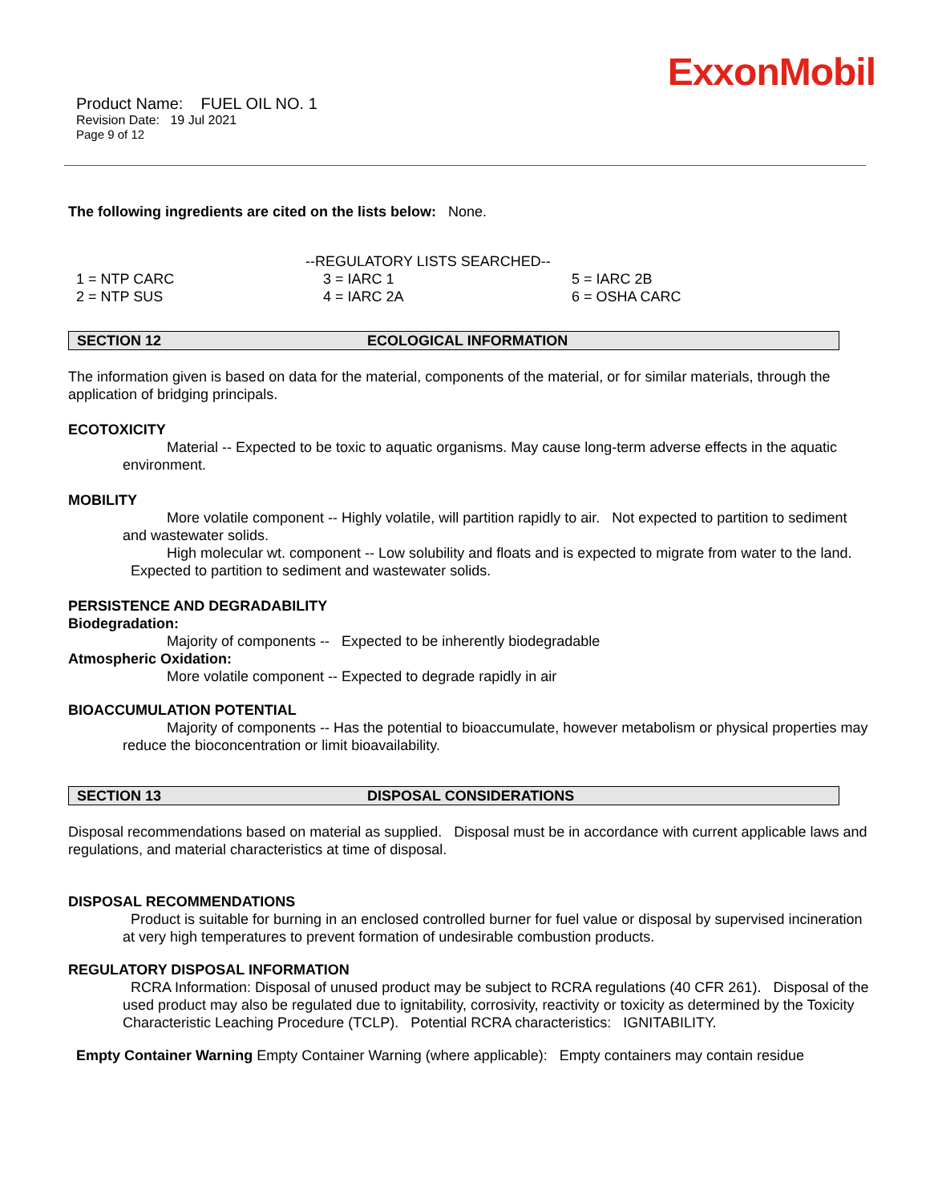ExxonMobil
Product Name: FUEL OIL NO. 1
Revision Date: 19 Jul 2021
Page 9 of 12
The following ingredients are cited on the lists below: None.
--REGULATORY LISTS SEARCHED--
| 1 = NTP CARC | 3 = IARC 1 | 5 = IARC 2B |
| 2 = NTP SUS | 4 = IARC 2A | 6 = OSHA CARC |
SECTION 12 ECOLOGICAL INFORMATION
The information given is based on data for the material, components of the material, or for similar materials, through the application of bridging principals.
ECOTOXICITY
Material -- Expected to be toxic to aquatic organisms. May cause long-term adverse effects in the aquatic environment.
MOBILITY
More volatile component -- Highly volatile, will partition rapidly to air. Not expected to partition to sediment and wastewater solids.
High molecular wt. component -- Low solubility and floats and is expected to migrate from water to the land. Expected to partition to sediment and wastewater solids.
PERSISTENCE AND DEGRADABILITY
Biodegradation:
Majority of components -- Expected to be inherently biodegradable
Atmospheric Oxidation:
More volatile component -- Expected to degrade rapidly in air
BIOACCUMULATION POTENTIAL
Majority of components -- Has the potential to bioaccumulate, however metabolism or physical properties may reduce the bioconcentration or limit bioavailability.
SECTION 13 DISPOSAL CONSIDERATIONS
Disposal recommendations based on material as supplied. Disposal must be in accordance with current applicable laws and regulations, and material characteristics at time of disposal.
DISPOSAL RECOMMENDATIONS
Product is suitable for burning in an enclosed controlled burner for fuel value or disposal by supervised incineration at very high temperatures to prevent formation of undesirable combustion products.
REGULATORY DISPOSAL INFORMATION
RCRA Information: Disposal of unused product may be subject to RCRA regulations (40 CFR 261). Disposal of the used product may also be regulated due to ignitability, corrosivity, reactivity or toxicity as determined by the Toxicity Characteristic Leaching Procedure (TCLP). Potential RCRA characteristics: IGNITABILITY.
Empty Container Warning Empty Container Warning (where applicable): Empty containers may contain residue